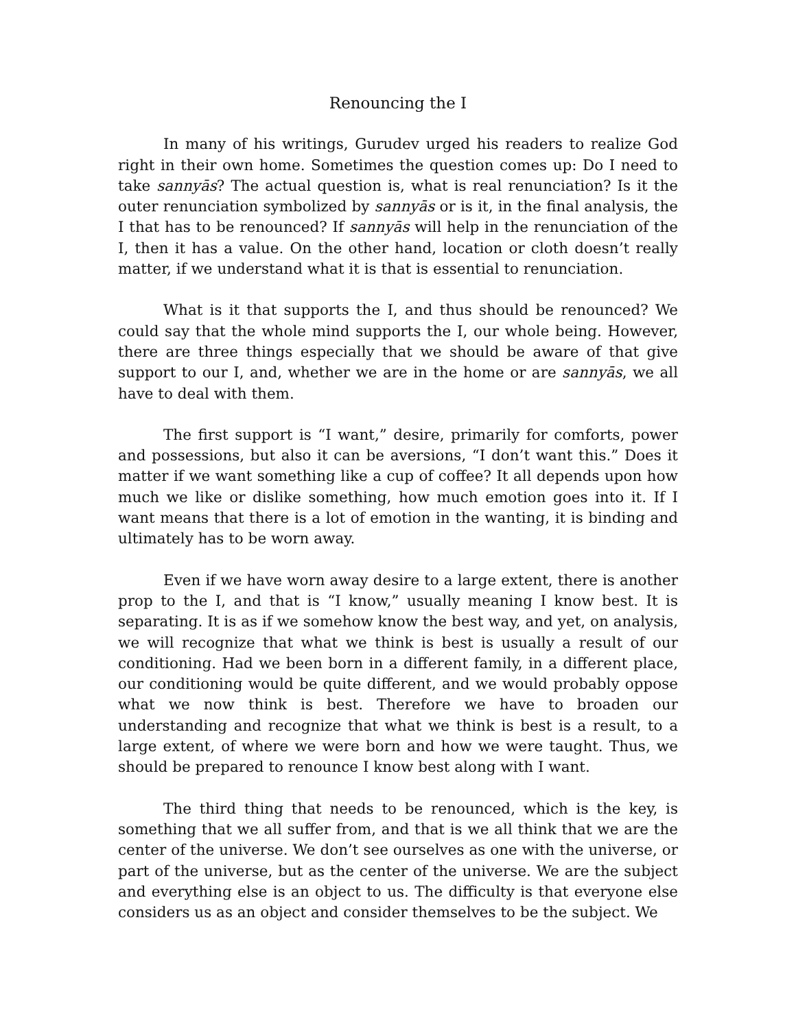Renouncing the I
In many of his writings, Gurudev urged his readers to realize God right in their own home. Sometimes the question comes up: Do I need to take sannyās? The actual question is, what is real renunciation? Is it the outer renunciation symbolized by sannyās or is it, in the final analysis, the I that has to be renounced? If sannyās will help in the renunciation of the I, then it has a value. On the other hand, location or cloth doesn’t really matter, if we understand what it is that is essential to renunciation.
What is it that supports the I, and thus should be renounced? We could say that the whole mind supports the I, our whole being. However, there are three things especially that we should be aware of that give support to our I, and, whether we are in the home or are sannyās, we all have to deal with them.
The first support is “I want,” desire, primarily for comforts, power and possessions, but also it can be aversions, “I don’t want this.” Does it matter if we want something like a cup of coffee? It all depends upon how much we like or dislike something, how much emotion goes into it. If I want means that there is a lot of emotion in the wanting, it is binding and ultimately has to be worn away.
Even if we have worn away desire to a large extent, there is another prop to the I, and that is “I know,” usually meaning I know best. It is separating. It is as if we somehow know the best way, and yet, on analysis, we will recognize that what we think is best is usually a result of our conditioning. Had we been born in a different family, in a different place, our conditioning would be quite different, and we would probably oppose what we now think is best. Therefore we have to broaden our understanding and recognize that what we think is best is a result, to a large extent, of where we were born and how we were taught. Thus, we should be prepared to renounce I know best along with I want.
The third thing that needs to be renounced, which is the key, is something that we all suffer from, and that is we all think that we are the center of the universe. We don’t see ourselves as one with the universe, or part of the universe, but as the center of the universe. We are the subject and everything else is an object to us. The difficulty is that everyone else considers us as an object and consider themselves to be the subject. We